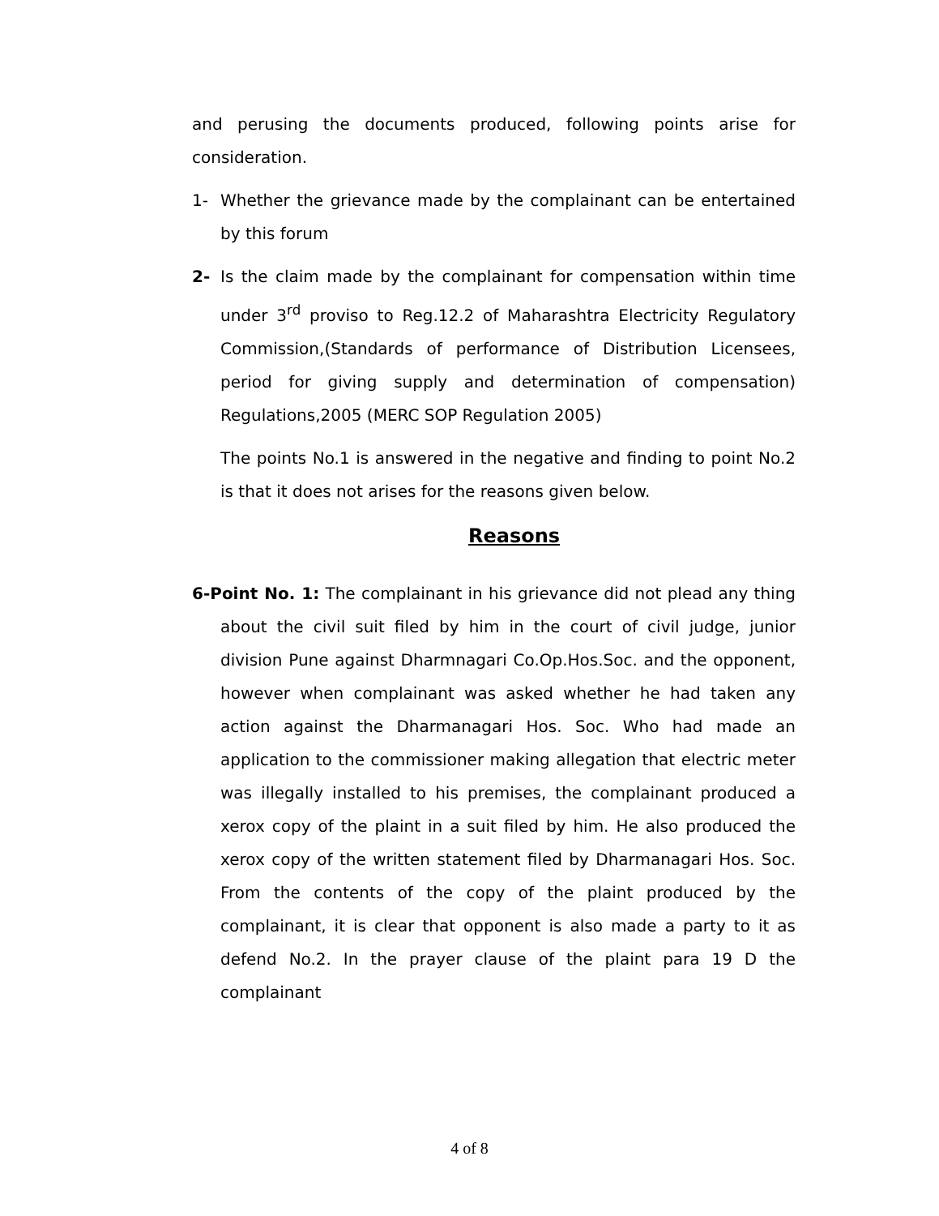and perusing the documents produced, following points arise for consideration.
1- Whether the grievance made by the complainant can be entertained by this forum
2- Is the claim made by the complainant for compensation within time under 3<sup>rd</sup> proviso to Reg.12.2 of Maharashtra Electricity Regulatory Commission,(Standards of performance of Distribution Licensees, period for giving supply and determination of compensation) Regulations,2005 (MERC SOP Regulation 2005)
The points No.1 is answered in the negative and finding to point No.2 is that it does not arises for the reasons given below.
Reasons
6-Point No. 1: The complainant in his grievance did not plead any thing about the civil suit filed by him in the court of civil judge, junior division Pune against Dharmnagari Co.Op.Hos.Soc. and the opponent, however when complainant was asked whether he had taken any action against the Dharmanagari Hos. Soc. Who had made an application to the commissioner making allegation that electric meter was illegally installed to his premises, the complainant produced a xerox copy of the plaint in a suit filed by him. He also produced the xerox copy of the written statement filed by Dharmanagari Hos. Soc. From the contents of the copy of the plaint produced by the complainant, it is clear that opponent is also made a party to it as defend No.2. In the prayer clause of the plaint para 19 D the complainant
4 of 8